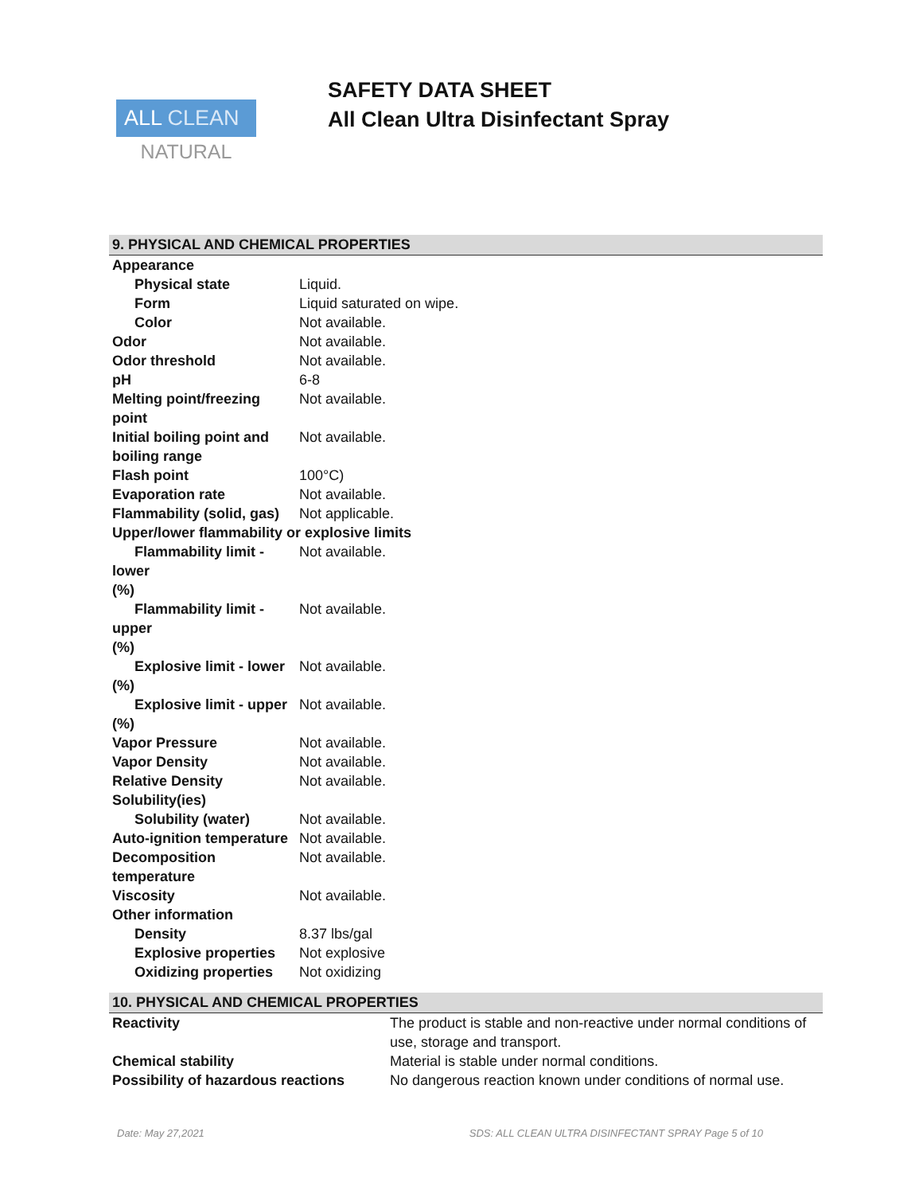ALL CLEAN
NATURAL
SAFETY DATA SHEET
All Clean Ultra Disinfectant Spray
9. PHYSICAL AND CHEMICAL PROPERTIES
| Appearance | |
| Physical state | Liquid. |
| Form | Liquid saturated on wipe. |
| Color | Not available. |
| Odor | Not available. |
| Odor threshold | Not available. |
| pH | 6-8 |
| Melting point/freezing point | Not available. |
| Initial boiling point and boiling range | Not available. |
| Flash point | 100°C) |
| Evaporation rate | Not available. |
| Flammability (solid, gas) | Not applicable. |
| Upper/lower flammability or explosive limits | |
| Flammability limit - lower (%) | Not available. |
| Flammability limit - upper (%) | Not available. |
| Explosive limit - lower (%) | Not available. |
| Explosive limit - upper (%) | Not available. |
| Vapor Pressure | Not available. |
| Vapor Density | Not available. |
| Relative Density | Not available. |
| Solubility(ies) | |
| Solubility (water) | Not available. |
| Auto-ignition temperature | Not available. |
| Decomposition temperature | Not available. |
| Viscosity | Not available. |
| Other information | |
| Density | 8.37 lbs/gal |
| Explosive properties | Not explosive |
| Oxidizing properties | Not oxidizing |
10. PHYSICAL AND CHEMICAL PROPERTIES
| Reactivity | The product is stable and non-reactive under normal conditions of use, storage and transport. |
| Chemical stability | Material is stable under normal conditions. |
| Possibility of hazardous reactions | No dangerous reaction known under conditions of normal use. |
Date: May 27,2021 SDS: ALL CLEAN ULTRA DISINFECTANT SPRAY Page 5 of 10